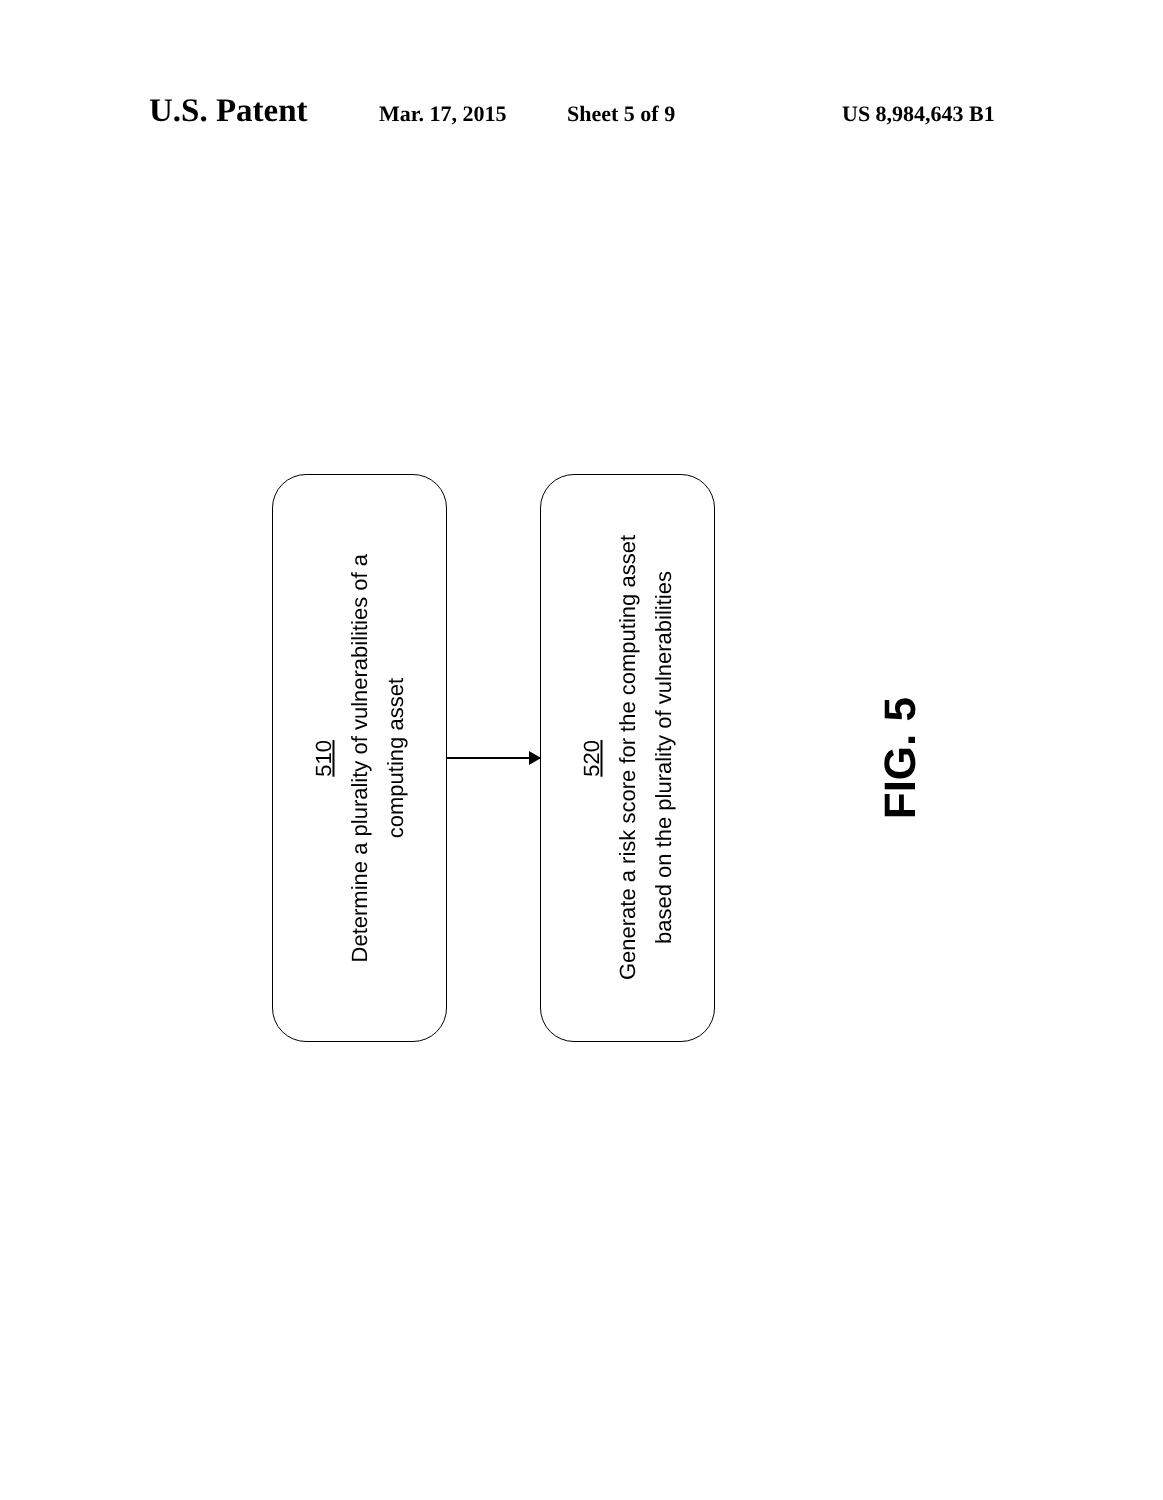U.S. Patent Mar. 17, 2015 Sheet 5 of 9 US 8,984,643 B1
510
Determine a plurality of vulnerabilities of a
computing asset
520
Generate a risk score for the computing asset
based on the plurality of vulnerabilities
FIG. 5